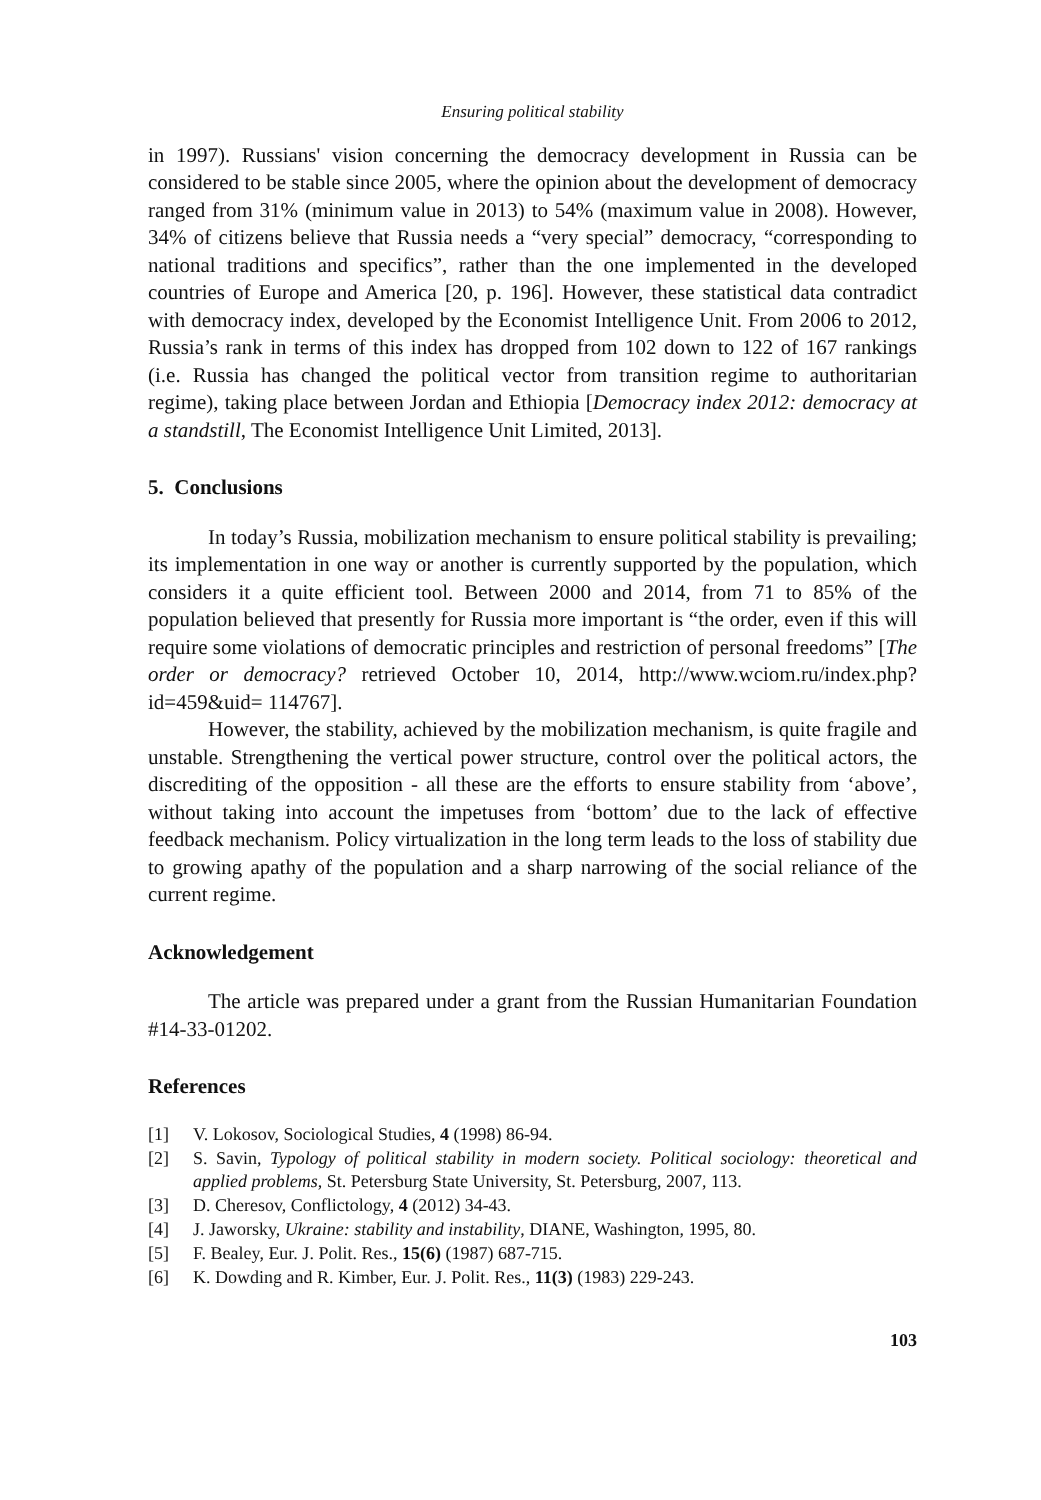Ensuring political stability
in 1997). Russians' vision concerning the democracy development in Russia can be considered to be stable since 2005, where the opinion about the development of democracy ranged from 31% (minimum value in 2013) to 54% (maximum value in 2008). However, 34% of citizens believe that Russia needs a “very special” democracy, “corresponding to national traditions and specifics”, rather than the one implemented in the developed countries of Europe and America [20, p. 196]. However, these statistical data contradict with democracy index, developed by the Economist Intelligence Unit. From 2006 to 2012, Russia’s rank in terms of this index has dropped from 102 down to 122 of 167 rankings (i.e. Russia has changed the political vector from transition regime to authoritarian regime), taking place between Jordan and Ethiopia [Democracy index 2012: democracy at a standstill, The Economist Intelligence Unit Limited, 2013].
5. Conclusions
In today’s Russia, mobilization mechanism to ensure political stability is prevailing; its implementation in one way or another is currently supported by the population, which considers it a quite efficient tool. Between 2000 and 2014, from 71 to 85% of the population believed that presently for Russia more important is “the order, even if this will require some violations of democratic principles and restriction of personal freedoms” [The order or democracy? retrieved October 10, 2014, http://www.wciom.ru/index.php?id=459&uid= 114767].
However, the stability, achieved by the mobilization mechanism, is quite fragile and unstable. Strengthening the vertical power structure, control over the political actors, the discrediting of the opposition - all these are the efforts to ensure stability from ‘above’, without taking into account the impetuses from ‘bottom’ due to the lack of effective feedback mechanism. Policy virtualization in the long term leads to the loss of stability due to growing apathy of the population and a sharp narrowing of the social reliance of the current regime.
Acknowledgement
The article was prepared under a grant from the Russian Humanitarian Foundation #14-33-01202.
References
[1] V. Lokosov, Sociological Studies, 4 (1998) 86-94.
[2] S. Savin, Typology of political stability in modern society. Political sociology: theoretical and applied problems, St. Petersburg State University, St. Petersburg, 2007, 113.
[3] D. Cheresov, Conflictology, 4 (2012) 34-43.
[4] J. Jaworsky, Ukraine: stability and instability, DIANE, Washington, 1995, 80.
[5] F. Bealey, Eur. J. Polit. Res., 15(6) (1987) 687-715.
[6] K. Dowding and R. Kimber, Eur. J. Polit. Res., 11(3) (1983) 229-243.
103